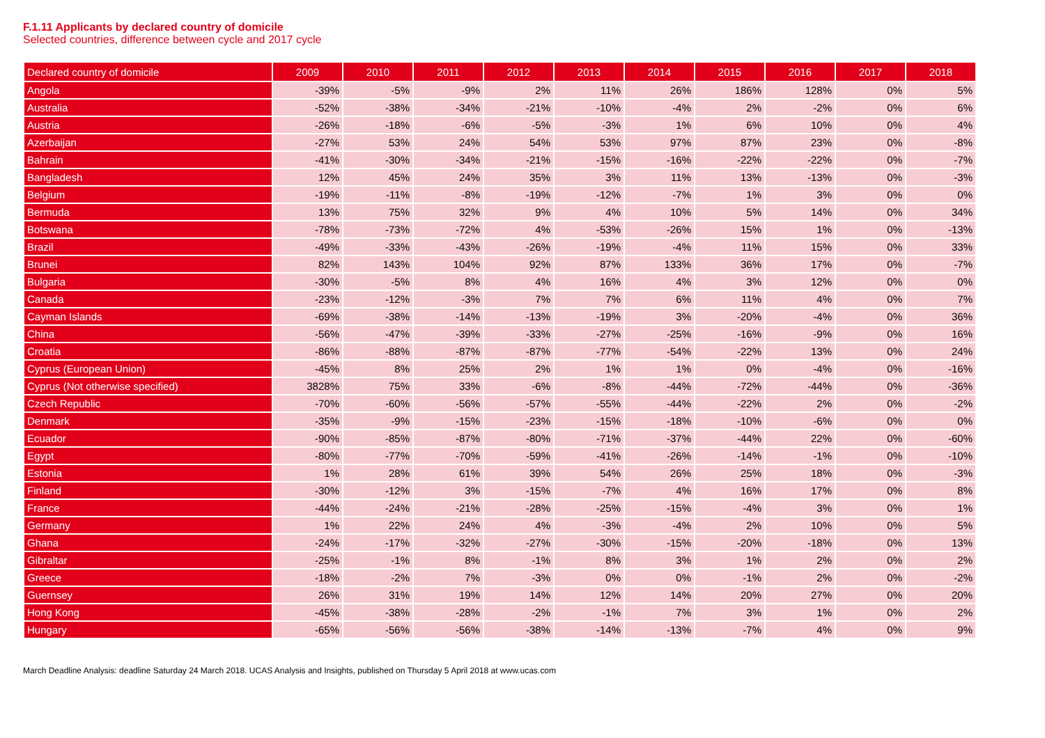F.1.11 Applicants by declared country of domicile
Selected countries, difference between cycle and 2017 cycle
| Declared country of domicile | 2009 | 2010 | 2011 | 2012 | 2013 | 2014 | 2015 | 2016 | 2017 | 2018 |
| --- | --- | --- | --- | --- | --- | --- | --- | --- | --- | --- |
| Angola | -39% | -5% | -9% | 2% | 11% | 26% | 186% | 128% | 0% | 5% |
| Australia | -52% | -38% | -34% | -21% | -10% | -4% | 2% | -2% | 0% | 6% |
| Austria | -26% | -18% | -6% | -5% | -3% | 1% | 6% | 10% | 0% | 4% |
| Azerbaijan | -27% | 53% | 24% | 54% | 53% | 97% | 87% | 23% | 0% | -8% |
| Bahrain | -41% | -30% | -34% | -21% | -15% | -16% | -22% | -22% | 0% | -7% |
| Bangladesh | 12% | 45% | 24% | 35% | 3% | 11% | 13% | -13% | 0% | -3% |
| Belgium | -19% | -11% | -8% | -19% | -12% | -7% | 1% | 3% | 0% | 0% |
| Bermuda | 13% | 75% | 32% | 9% | 4% | 10% | 5% | 14% | 0% | 34% |
| Botswana | -78% | -73% | -72% | 4% | -53% | -26% | 15% | 1% | 0% | -13% |
| Brazil | -49% | -33% | -43% | -26% | -19% | -4% | 11% | 15% | 0% | 33% |
| Brunei | 82% | 143% | 104% | 92% | 87% | 133% | 36% | 17% | 0% | -7% |
| Bulgaria | -30% | -5% | 8% | 4% | 16% | 4% | 3% | 12% | 0% | 0% |
| Canada | -23% | -12% | -3% | 7% | 7% | 6% | 11% | 4% | 0% | 7% |
| Cayman Islands | -69% | -38% | -14% | -13% | -19% | 3% | -20% | -4% | 0% | 36% |
| China | -56% | -47% | -39% | -33% | -27% | -25% | -16% | -9% | 0% | 16% |
| Croatia | -86% | -88% | -87% | -87% | -77% | -54% | -22% | 13% | 0% | 24% |
| Cyprus (European Union) | -45% | 8% | 25% | 2% | 1% | 1% | 0% | -4% | 0% | -16% |
| Cyprus (Not otherwise specified) | 3828% | 75% | 33% | -6% | -8% | -44% | -72% | -44% | 0% | -36% |
| Czech Republic | -70% | -60% | -56% | -57% | -55% | -44% | -22% | 2% | 0% | -2% |
| Denmark | -35% | -9% | -15% | -23% | -15% | -18% | -10% | -6% | 0% | 0% |
| Ecuador | -90% | -85% | -87% | -80% | -71% | -37% | -44% | 22% | 0% | -60% |
| Egypt | -80% | -77% | -70% | -59% | -41% | -26% | -14% | -1% | 0% | -10% |
| Estonia | 1% | 28% | 61% | 39% | 54% | 26% | 25% | 18% | 0% | -3% |
| Finland | -30% | -12% | 3% | -15% | -7% | 4% | 16% | 17% | 0% | 8% |
| France | -44% | -24% | -21% | -28% | -25% | -15% | -4% | 3% | 0% | 1% |
| Germany | 1% | 22% | 24% | 4% | -3% | -4% | 2% | 10% | 0% | 5% |
| Ghana | -24% | -17% | -32% | -27% | -30% | -15% | -20% | -18% | 0% | 13% |
| Gibraltar | -25% | -1% | 8% | -1% | 8% | 3% | 1% | 2% | 0% | 2% |
| Greece | -18% | -2% | 7% | -3% | 0% | 0% | -1% | 2% | 0% | -2% |
| Guernsey | 26% | 31% | 19% | 14% | 12% | 14% | 20% | 27% | 0% | 20% |
| Hong Kong | -45% | -38% | -28% | -2% | -1% | 7% | 3% | 1% | 0% | 2% |
| Hungary | -65% | -56% | -56% | -38% | -14% | -13% | -7% | 4% | 0% | 9% |
March Deadline Analysis: deadline Saturday 24 March 2018. UCAS Analysis and Insights, published on Thursday 5 April 2018 at www.ucas.com